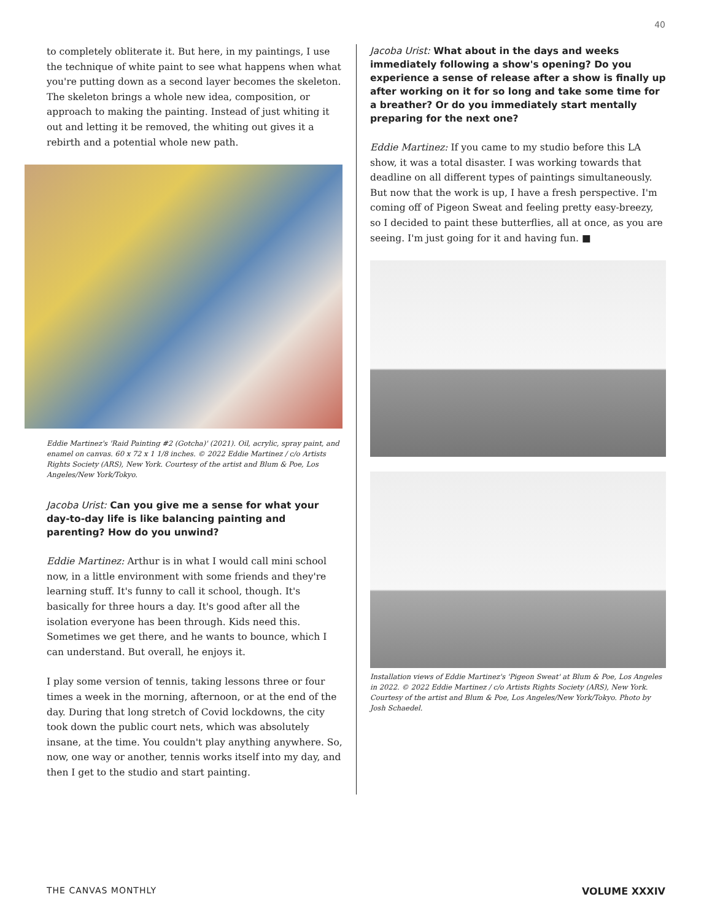40
to completely obliterate it. But here, in my paintings, I use the technique of white paint to see what happens when what you're putting down as a second layer becomes the skeleton. The skeleton brings a whole new idea, composition, or approach to making the painting. Instead of just whiting it out and letting it be removed, the whiting out gives it a rebirth and a potential whole new path.
Eddie Martinez's 'Raid Painting #2 (Gotcha)' (2021). Oil, acrylic, spray paint, and enamel on canvas. 60 x 72 x 1 1/8 inches. © 2022 Eddie Martinez / c/o Artists Rights Society (ARS), New York. Courtesy of the artist and Blum & Poe, Los Angeles/New York/Tokyo.
Jacoba Urist: Can you give me a sense for what your day-to-day life is like balancing painting and parenting? How do you unwind?
Eddie Martinez: Arthur is in what I would call mini school now, in a little environment with some friends and they're learning stuff. It's funny to call it school, though. It's basically for three hours a day. It's good after all the isolation everyone has been through. Kids need this. Sometimes we get there, and he wants to bounce, which I can understand. But overall, he enjoys it.
I play some version of tennis, taking lessons three or four times a week in the morning, afternoon, or at the end of the day. During that long stretch of Covid lockdowns, the city took down the public court nets, which was absolutely insane, at the time. You couldn't play anything anywhere. So, now, one way or another, tennis works itself into my day, and then I get to the studio and start painting.
Jacoba Urist: What about in the days and weeks immediately following a show's opening? Do you experience a sense of release after a show is finally up after working on it for so long and take some time for a breather? Or do you immediately start mentally preparing for the next one?
Eddie Martinez: If you came to my studio before this LA show, it was a total disaster. I was working towards that deadline on all different types of paintings simultaneously. But now that the work is up, I have a fresh perspective. I'm coming off of Pigeon Sweat and feeling pretty easy-breezy, so I decided to paint these butterflies, all at once, as you are seeing. I'm just going for it and having fun. ■
Installation views of Eddie Martinez's 'Pigeon Sweat' at Blum & Poe, Los Angeles in 2022. © 2022 Eddie Martinez / c/o Artists Rights Society (ARS), New York. Courtesy of the artist and Blum & Poe, Los Angeles/New York/Tokyo. Photo by Josh Schaedel.
THE CANVAS MONTHLY VOLUME XXXIV